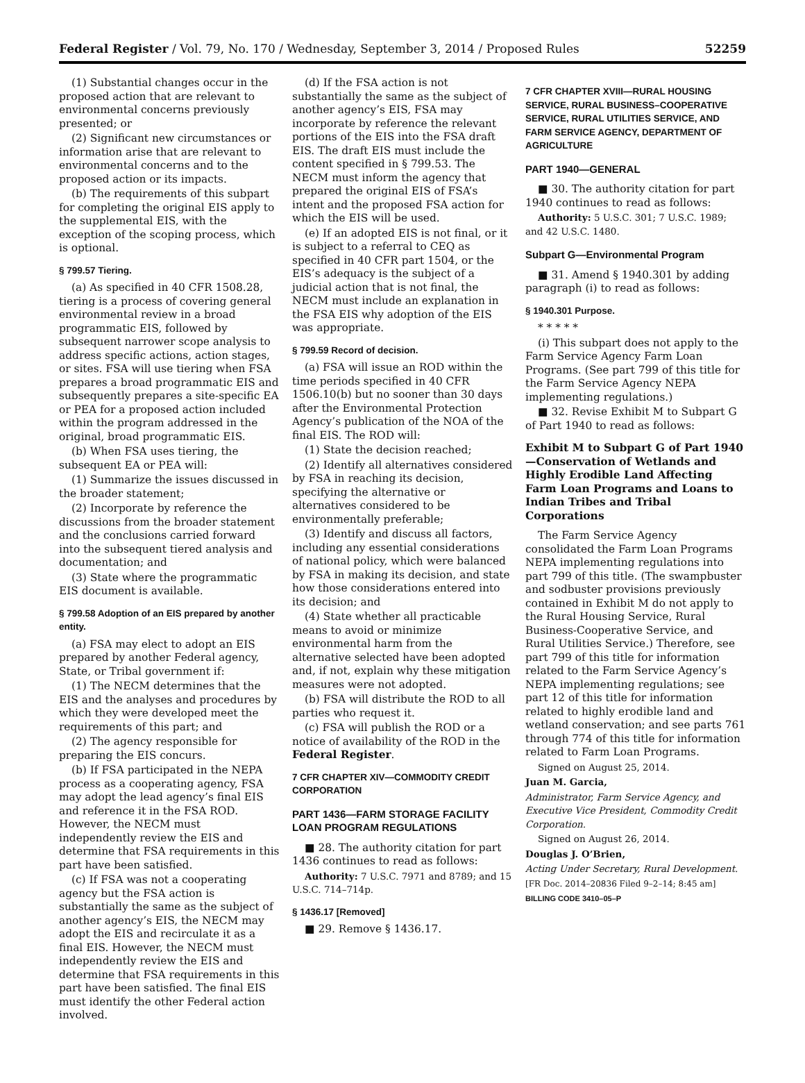Federal Register / Vol. 79, No. 170 / Wednesday, September 3, 2014 / Proposed Rules 52259
(1) Substantial changes occur in the proposed action that are relevant to environmental concerns previously presented; or
(2) Significant new circumstances or information arise that are relevant to environmental concerns and to the proposed action or its impacts.
(b) The requirements of this subpart for completing the original EIS apply to the supplemental EIS, with the exception of the scoping process, which is optional.
§ 799.57 Tiering.
(a) As specified in 40 CFR 1508.28, tiering is a process of covering general environmental review in a broad programmatic EIS, followed by subsequent narrower scope analysis to address specific actions, action stages, or sites. FSA will use tiering when FSA prepares a broad programmatic EIS and subsequently prepares a site-specific EA or PEA for a proposed action included within the program addressed in the original, broad programmatic EIS.
(b) When FSA uses tiering, the subsequent EA or PEA will:
(1) Summarize the issues discussed in the broader statement;
(2) Incorporate by reference the discussions from the broader statement and the conclusions carried forward into the subsequent tiered analysis and documentation; and
(3) State where the programmatic EIS document is available.
§ 799.58 Adoption of an EIS prepared by another entity.
(a) FSA may elect to adopt an EIS prepared by another Federal agency, State, or Tribal government if:
(1) The NECM determines that the EIS and the analyses and procedures by which they were developed meet the requirements of this part; and
(2) The agency responsible for preparing the EIS concurs.
(b) If FSA participated in the NEPA process as a cooperating agency, FSA may adopt the lead agency’s final EIS and reference it in the FSA ROD. However, the NECM must independently review the EIS and determine that FSA requirements in this part have been satisfied.
(c) If FSA was not a cooperating agency but the FSA action is substantially the same as the subject of another agency’s EIS, the NECM may adopt the EIS and recirculate it as a final EIS. However, the NECM must independently review the EIS and determine that FSA requirements in this part have been satisfied. The final EIS must identify the other Federal action involved.
(d) If the FSA action is not substantially the same as the subject of another agency’s EIS, FSA may incorporate by reference the relevant portions of the EIS into the FSA draft EIS. The draft EIS must include the content specified in § 799.53. The NECM must inform the agency that prepared the original EIS of FSA’s intent and the proposed FSA action for which the EIS will be used.
(e) If an adopted EIS is not final, or it is subject to a referral to CEQ as specified in 40 CFR part 1504, or the EIS’s adequacy is the subject of a judicial action that is not final, the NECM must include an explanation in the FSA EIS why adoption of the EIS was appropriate.
§ 799.59 Record of decision.
(a) FSA will issue an ROD within the time periods specified in 40 CFR 1506.10(b) but no sooner than 30 days after the Environmental Protection Agency’s publication of the NOA of the final EIS. The ROD will:
(1) State the decision reached;
(2) Identify all alternatives considered by FSA in reaching its decision, specifying the alternative or alternatives considered to be environmentally preferable;
(3) Identify and discuss all factors, including any essential considerations of national policy, which were balanced by FSA in making its decision, and state how those considerations entered into its decision; and
(4) State whether all practicable means to avoid or minimize environmental harm from the alternative selected have been adopted and, if not, explain why these mitigation measures were not adopted.
(b) FSA will distribute the ROD to all parties who request it.
(c) FSA will publish the ROD or a notice of availability of the ROD in the Federal Register.
7 CFR CHAPTER XIV—COMMODITY CREDIT CORPORATION
PART 1436—FARM STORAGE FACILITY LOAN PROGRAM REGULATIONS
■ 28. The authority citation for part 1436 continues to read as follows:
Authority: 7 U.S.C. 7971 and 8789; and 15 U.S.C. 714–714p.
§ 1436.17 [Removed]
■ 29. Remove § 1436.17.
7 CFR CHAPTER XVIII—RURAL HOUSING SERVICE, RURAL BUSINESS–COOPERATIVE SERVICE, RURAL UTILITIES SERVICE, AND FARM SERVICE AGENCY, DEPARTMENT OF AGRICULTURE
PART 1940—GENERAL
■ 30. The authority citation for part 1940 continues to read as follows:
Authority: 5 U.S.C. 301; 7 U.S.C. 1989; and 42 U.S.C. 1480.
Subpart G—Environmental Program
■ 31. Amend § 1940.301 by adding paragraph (i) to read as follows:
§ 1940.301 Purpose.
* * * * *
(i) This subpart does not apply to the Farm Service Agency Farm Loan Programs. (See part 799 of this title for the Farm Service Agency NEPA implementing regulations.)
■ 32. Revise Exhibit M to Subpart G of Part 1940 to read as follows:
Exhibit M to Subpart G of Part 1940—Conservation of Wetlands and Highly Erodible Land Affecting Farm Loan Programs and Loans to Indian Tribes and Tribal Corporations
The Farm Service Agency consolidated the Farm Loan Programs NEPA implementing regulations into part 799 of this title. (The swampbuster and sodbuster provisions previously contained in Exhibit M do not apply to the Rural Housing Service, Rural Business-Cooperative Service, and Rural Utilities Service.) Therefore, see part 799 of this title for information related to the Farm Service Agency’s NEPA implementing regulations; see part 12 of this title for information related to highly erodible land and wetland conservation; and see parts 761 through 774 of this title for information related to Farm Loan Programs.
Signed on August 25, 2014.
Juan M. Garcia,
Administrator, Farm Service Agency, and Executive Vice President, Commodity Credit Corporation.
Signed on August 26, 2014.
Douglas J. O’Brien,
Acting Under Secretary, Rural Development.
[FR Doc. 2014–20836 Filed 9–2–14; 8:45 am]
BILLING CODE 3410–05–P